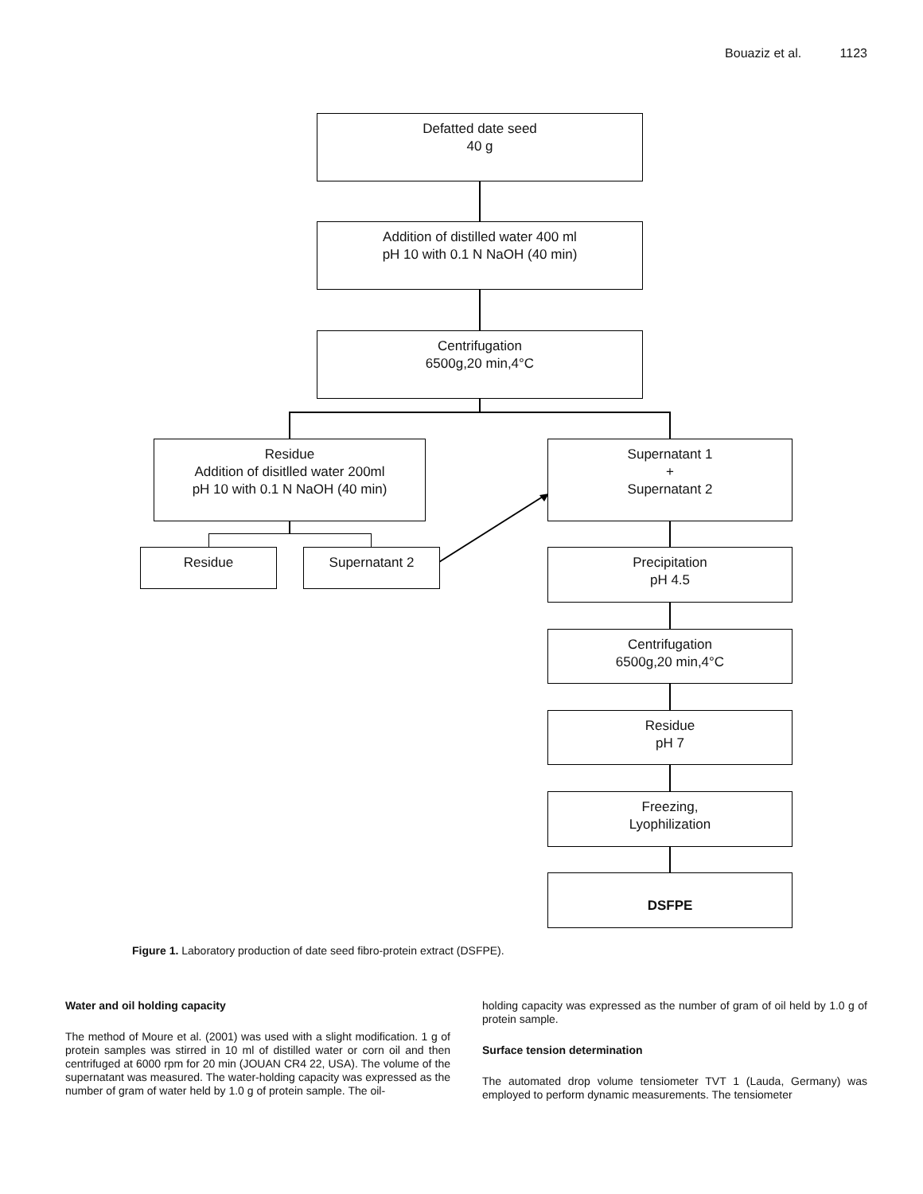Bouaziz et al. 1123
Defatted date seed
40 g
Addition of distilled water 400 ml
pH 10 with 0.1 N NaOH (40 min)
Centrifugation
6500g,20 min,4°C
Residue
Addition of disitlled water 200ml
pH 10 with 0.1 N NaOH (40 min)
Supernatant 1
+
Supernatant 2
Residue Supernatant 2
Precipitation
pH 4.5
Centrifugation
6500g,20 min,4°C
Residue
pH 7
Freezing,
Lyophilization
DSFPE
Figure 1. Laboratory production of date seed fibro-protein extract (DSFPE).
Water and oil holding capacity
The method of Moure et al. (2001) was used with a slight modification. 1 g of protein samples was stirred in 10 ml of distilled water or corn oil and then centrifuged at 6000 rpm for 20 min (JOUAN CR4 22, USA). The volume of the supernatant was measured. The water-holding capacity was expressed as the number of gram of water held by 1.0 g of protein sample. The oil-
holding capacity was expressed as the number of gram of oil held by 1.0 g of protein sample.
Surface tension determination
The automated drop volume tensiometer TVT 1 (Lauda, Germany) was employed to perform dynamic measurements. The tensiometer